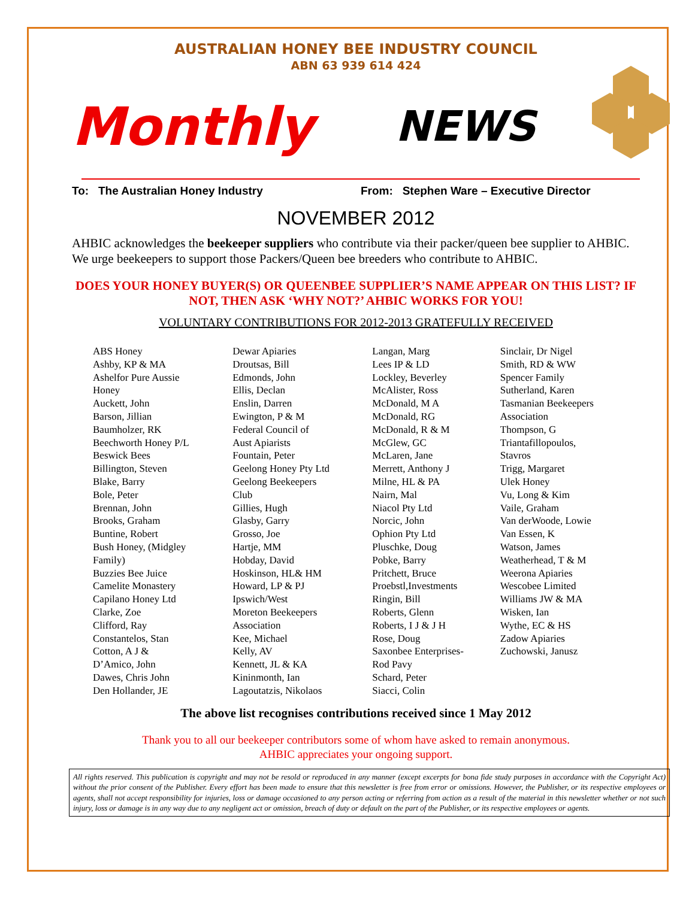AUSTRALIAN HONEY BEE INDUSTRY COUNCIL
ABN 63 939 614 424
Monthly NEWS
To: The Australian Honey Industry From: Stephen Ware – Executive Director
NOVEMBER 2012
AHBIC acknowledges the beekeeper suppliers who contribute via their packer/queen bee supplier to AHBIC. We urge beekeepers to support those Packers/Queen bee breeders who contribute to AHBIC.
DOES YOUR HONEY BUYER(S) OR QUEENBEE SUPPLIER’S NAME APPEAR ON THIS LIST? IF NOT, THEN ASK ‘WHY NOT?’ AHBIC WORKS FOR YOU!
VOLUNTARY CONTRIBUTIONS FOR 2012-2013 GRATEFULLY RECEIVED
ABS Honey
Ashby, KP & MA
Ashelfor Pure Aussie
Honey
Auckett, John
Barson, Jillian
Baumholzer, RK
Beechworth Honey P/L
Beswick Bees
Billington, Steven
Blake, Barry
Bole, Peter
Brennan, John
Brooks, Graham
Buntine, Robert
Bush Honey, (Midgley
Family)
Buzzies Bee Juice
Camelite Monastery
Capilano Honey Ltd
Clarke, Zoe
Clifford, Ray
Constantelos, Stan
Cotton, A J &
D’Amico, John
Dawes, Chris John
Den Hollander, JE
Dewar Apiaries
Droutsas, Bill
Edmonds, John
Ellis, Declan
Enslin, Darren
Ewington, P & M
Federal Council of
Aust Apiarists
Fountain, Peter
Geelong Honey Pty Ltd
Geelong Beekeepers
Club
Gillies, Hugh
Glasby, Garry
Grosso, Joe
Hartje, MM
Hobday, David
Hoskinson, HL& HM
Howard, LP & PJ
Ipswich/West
Moreton Beekeepers
Association
Kee, Michael
Kelly, AV
Kennett, JL & KA
Kininmonth, Ian
Lagoutatzis, Nikolaos
Langan, Marg
Lees IP & LD
Lockley, Beverley
McAlister, Ross
McDonald, M A
McDonald, RG
McDonald, R & M
McGlew, GC
McLaren, Jane
Merrett, Anthony J
Milne, HL & PA
Nairn, Mal
Niacol Pty Ltd
Norcic, John
Ophion Pty Ltd
Pluschke, Doug
Pobke, Barry
Pritchett, Bruce
Proebstl,Investments
Ringin, Bill
Roberts, Glenn
Roberts, I J & J H
Rose, Doug
Saxonbee Enterprises-
Rod Pavy
Schard, Peter
Siacci, Colin
Sinclair, Dr Nigel
Smith, RD & WW
Spencer Family
Sutherland, Karen
Tasmanian Beekeepers
Association
Thompson, G
Triantafillopoulos,
Stavros
Trigg, Margaret
Ulek Honey
Vu, Long & Kim
Vaile, Graham
Van derWoode, Lowie
Van Essen, K
Watson, James
Weatherhead, T & M
Weerona Apiaries
Wescobee Limited
Williams JW & MA
Wisken, Ian
Wythe, EC & HS
Zadow Apiaries
Zuchowski, Janusz
The above list recognises contributions received since 1 May 2012
Thank you to all our beekeeper contributors some of whom have asked to remain anonymous.
AHBIC appreciates your ongoing support.
All rights reserved. This publication is copyright and may not be resold or reproduced in any manner (except excerpts for bona fide study purposes in accordance with the Copyright Act) without the prior consent of the Publisher. Every effort has been made to ensure that this newsletter is free from error or omissions. However, the Publisher, or its respective employees or agents, shall not accept responsibility for injuries, loss or damage occasioned to any person acting or referring from action as a result of the material in this newsletter whether or not such injury, loss or damage is in any way due to any negligent act or omission, breach of duty or default on the part of the Publisher, or its respective employees or agents.